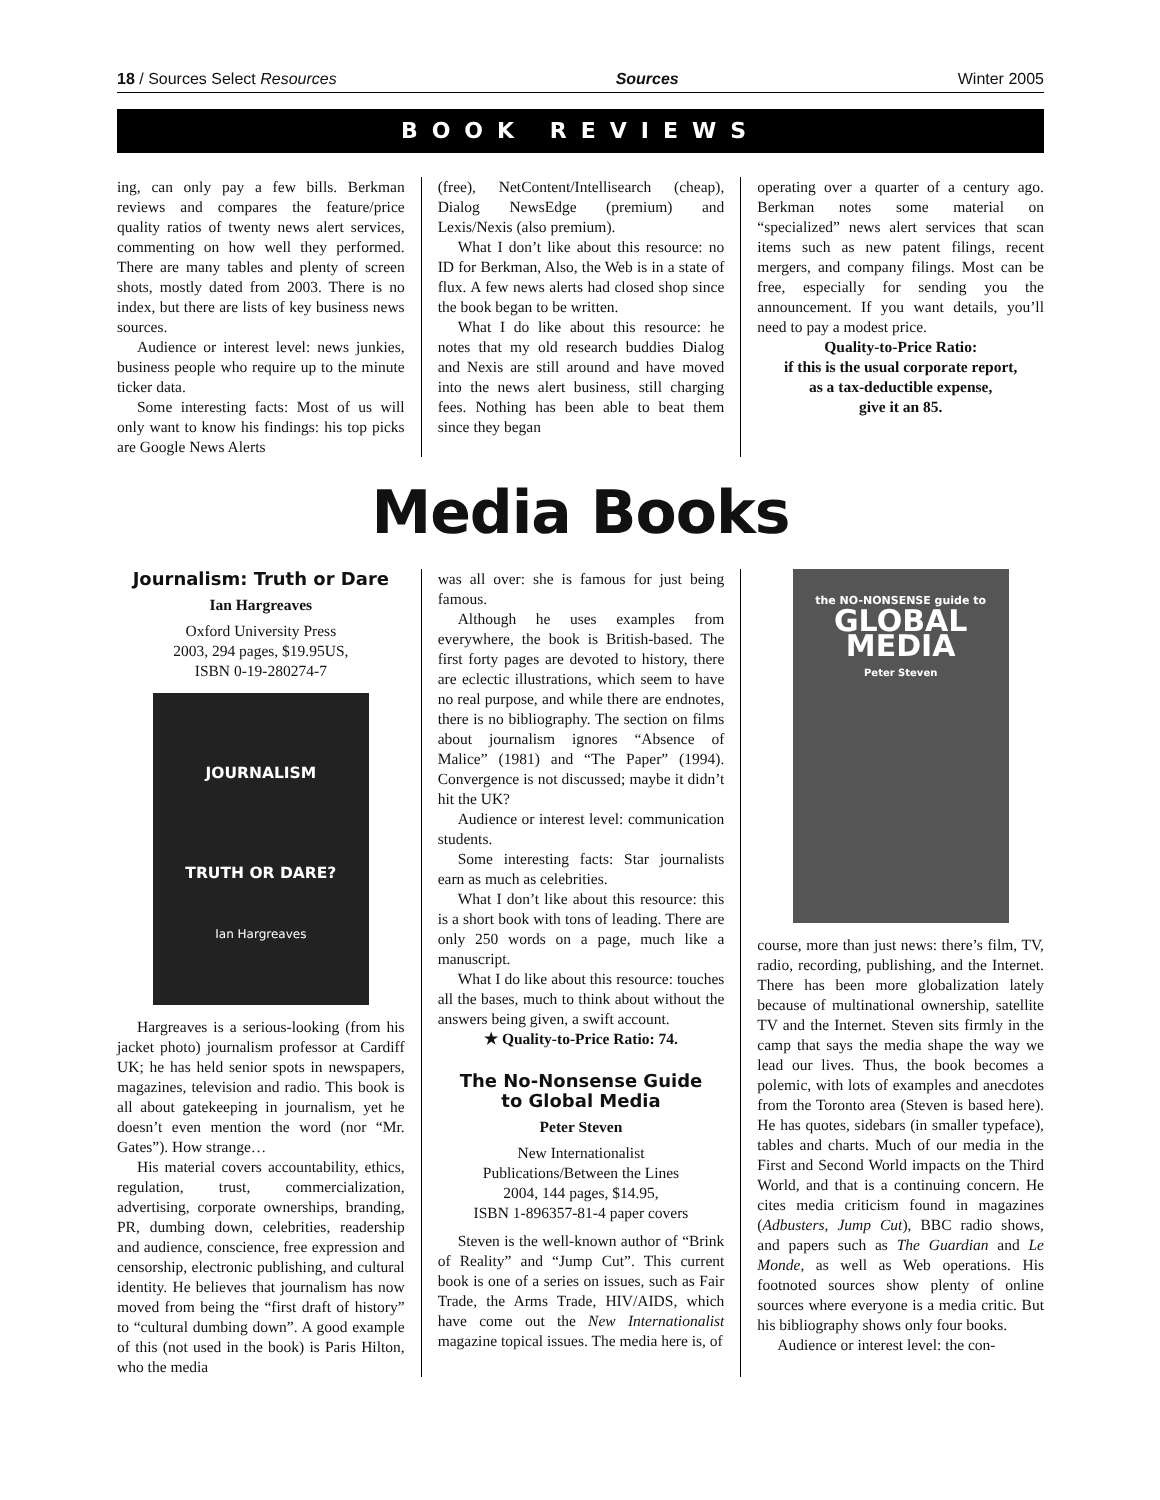18 / Sources Select Resources Sources Winter 2005
BOOK REVIEWS
ing, can only pay a few bills. Berkman reviews and compares the feature/price quality ratios of twenty news alert services, commenting on how well they performed. There are many tables and plenty of screen shots, mostly dated from 2003. There is no index, but there are lists of key business news sources.
Audience or interest level: news junkies, business people who require up to the minute ticker data.
Some interesting facts: Most of us will only want to know his findings: his top picks are Google News Alerts
(free), NetContent/Intellisearch (cheap), Dialog NewsEdge (premium) and Lexis/Nexis (also premium).
What I don’t like about this resource: no ID for Berkman, Also, the Web is in a state of flux. A few news alerts had closed shop since the book began to be written.
What I do like about this resource: he notes that my old research buddies Dialog and Nexis are still around and have moved into the news alert business, still charging fees. Nothing has been able to beat them since they began
operating over a quarter of a century ago. Berkman notes some material on “specialized” news alert services that scan items such as new patent filings, recent mergers, and company filings. Most can be free, especially for sending you the announcement. If you want details, you’ll need to pay a modest price.
Quality-to-Price Ratio:
if this is the usual corporate report,
as a tax-deductible expense,
give it an 85.
Media Books
Journalism: Truth or Dare
Ian Hargreaves
Oxford University Press
2003, 294 pages, $19.95US,
ISBN 0-19-280274-7
JOURNALISM
TRUTH OR DARE?
Ian Hargreaves
Hargreaves is a serious-looking (from his jacket photo) journalism professor at Cardiff UK; he has held senior spots in newspapers, magazines, television and radio. This book is all about gatekeeping in journalism, yet he doesn’t even mention the word (nor “Mr. Gates”). How strange…
His material covers accountability, ethics, regulation, trust, commercialization, advertising, corporate ownerships, branding, PR, dumbing down, celebrities, readership and audience, conscience, free expression and censorship, electronic publishing, and cultural identity. He believes that journalism has now moved from being the “first draft of history” to “cultural dumbing down”. A good example of this (not used in the book) is Paris Hilton, who the media
was all over: she is famous for just being famous.
Although he uses examples from everywhere, the book is British-based. The first forty pages are devoted to history, there are eclectic illustrations, which seem to have no real purpose, and while there are endnotes, there is no bibliography. The section on films about journalism ignores “Absence of Malice” (1981) and “The Paper” (1994). Convergence is not discussed; maybe it didn’t hit the UK?
Audience or interest level: communication students.
Some interesting facts: Star journalists earn as much as celebrities.
What I don’t like about this resource: this is a short book with tons of leading. There are only 250 words on a page, much like a manuscript.
What I do like about this resource: touches all the bases, much to think about without the answers being given, a swift account.
★ Quality-to-Price Ratio: 74.
The No-Nonsense Guide
to Global Media
Peter Steven
New Internationalist
Publications/Between the Lines
2004, 144 pages, $14.95,
ISBN 1-896357-81-4 paper covers
Steven is the well-known author of “Brink of Reality” and “Jump Cut”. This current book is one of a series on issues, such as Fair Trade, the Arms Trade, HIV/AIDS, which have come out the New Internationalist magazine topical issues. The media here is, of
the NO-NONSENSE guide to
GLOBAL MEDIA
Peter Steven
course, more than just news: there’s film, TV, radio, recording, publishing, and the Internet. There has been more globalization lately because of multinational ownership, satellite TV and the Internet. Steven sits firmly in the camp that says the media shape the way we lead our lives. Thus, the book becomes a polemic, with lots of examples and anecdotes from the Toronto area (Steven is based here). He has quotes, sidebars (in smaller typeface), tables and charts. Much of our media in the First and Second World impacts on the Third World, and that is a continuing concern. He cites media criticism found in magazines (Adbusters, Jump Cut), BBC radio shows, and papers such as The Guardian and Le Monde, as well as Web operations. His footnoted sources show plenty of online sources where everyone is a media critic. But his bibliography shows only four books.
Audience or interest level: the con-